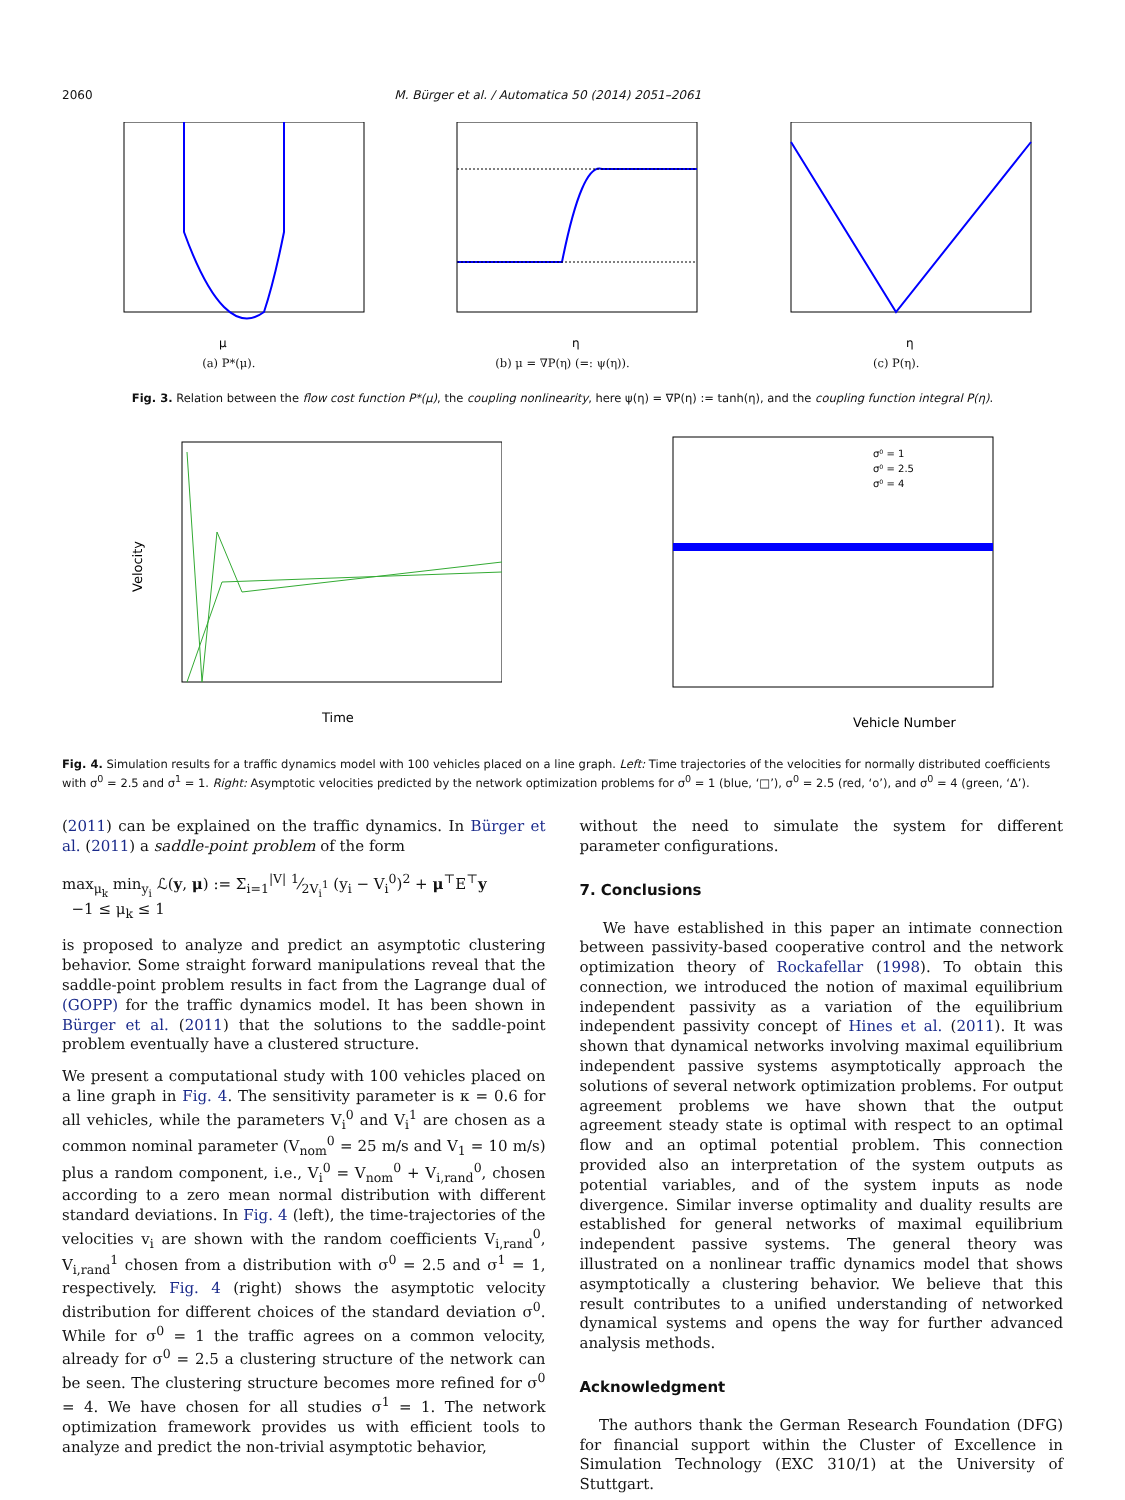2060 M. Bürger et al. / Automatica 50 (2014) 2051–2061
μ
(a) P*(μ).
η
(b) μ = ∇P(η) (=: ψ(η)).
η
(c) P(η).
Fig. 3. Relation between the flow cost function P*(μ), the coupling nonlinearity, here ψ(η) = ∇P(η) := tanh(η), and the coupling function integral P(η).
Time
Velocity
Vehicle Number
σ⁰ = 1
σ⁰ = 2.5
σ⁰ = 4
Fig. 4. Simulation results for a traffic dynamics model with 100 vehicles placed on a line graph. Left: Time trajectories of the velocities for normally distributed coefficients with σ<sup>0</sup> = 2.5 and σ<sup>1</sup> = 1. Right: Asymptotic velocities predicted by the network optimization problems for σ<sup>0</sup> = 1 (blue, ‘□’), σ<sup>0</sup> = 2.5 (red, ‘o’), and σ<sup>0</sup> = 4 (green, ‘Δ’).
(2011) can be explained on the traffic dynamics. In Bürger et al. (2011) a saddle-point problem of the form
max<sub>μ<sub>k</sub></sub> min<sub>y<sub>i</sub></sub> ℒ(y, μ) := Σ<sub>i=1</sub><sup>|V|</sup> 1⁄2V<sub>i</sub><sup>1</sup> (y<sub>i</sub> − V<sub>i</sub><sup>0</sup>)<sup>2</sup> + μ<sup>⊤</sup>E<sup>⊤</sup>y
−1 ≤ μ<sub>k</sub> ≤ 1
is proposed to analyze and predict an asymptotic clustering behavior. Some straight forward manipulations reveal that the saddle-point problem results in fact from the Lagrange dual of (GOPP) for the traffic dynamics model. It has been shown in Bürger et al. (2011) that the solutions to the saddle-point problem eventually have a clustered structure.
We present a computational study with 100 vehicles placed on a line graph in Fig. 4. The sensitivity parameter is κ = 0.6 for all vehicles, while the parameters V<sub>i</sub><sup>0</sup> and V<sub>i</sub><sup>1</sup> are chosen as a common nominal parameter (V<sub>nom</sub><sup>0</sup> = 25 m/s and V<sub>1</sub> = 10 m/s) plus a random component, i.e., V<sub>i</sub><sup>0</sup> = V<sub>nom</sub><sup>0</sup> + V<sub>i,rand</sub><sup>0</sup>, chosen according to a zero mean normal distribution with different standard deviations. In Fig. 4 (left), the time-trajectories of the velocities v<sub>i</sub> are shown with the random coefficients V<sub>i,rand</sub><sup>0</sup>, V<sub>i,rand</sub><sup>1</sup> chosen from a distribution with σ<sup>0</sup> = 2.5 and σ<sup>1</sup> = 1, respectively. Fig. 4 (right) shows the asymptotic velocity distribution for different choices of the standard deviation σ<sup>0</sup>. While for σ<sup>0</sup> = 1 the traffic agrees on a common velocity, already for σ<sup>0</sup> = 2.5 a clustering structure of the network can be seen. The clustering structure becomes more refined for σ<sup>0</sup> = 4. We have chosen for all studies σ<sup>1</sup> = 1. The network optimization framework provides us with efficient tools to analyze and predict the non-trivial asymptotic behavior,
without the need to simulate the system for different parameter configurations.
7. Conclusions
We have established in this paper an intimate connection between passivity-based cooperative control and the network optimization theory of Rockafellar (1998). To obtain this connection, we introduced the notion of maximal equilibrium independent passivity as a variation of the equilibrium independent passivity concept of Hines et al. (2011). It was shown that dynamical networks involving maximal equilibrium independent passive systems asymptotically approach the solutions of several network optimization problems. For output agreement problems we have shown that the output agreement steady state is optimal with respect to an optimal flow and an optimal potential problem. This connection provided also an interpretation of the system outputs as potential variables, and of the system inputs as node divergence. Similar inverse optimality and duality results are established for general networks of maximal equilibrium independent passive systems. The general theory was illustrated on a nonlinear traffic dynamics model that shows asymptotically a clustering behavior. We believe that this result contributes to a unified understanding of networked dynamical systems and opens the way for further advanced analysis methods.
Acknowledgment
The authors thank the German Research Foundation (DFG) for financial support within the Cluster of Excellence in Simulation Technology (EXC 310/1) at the University of Stuttgart.